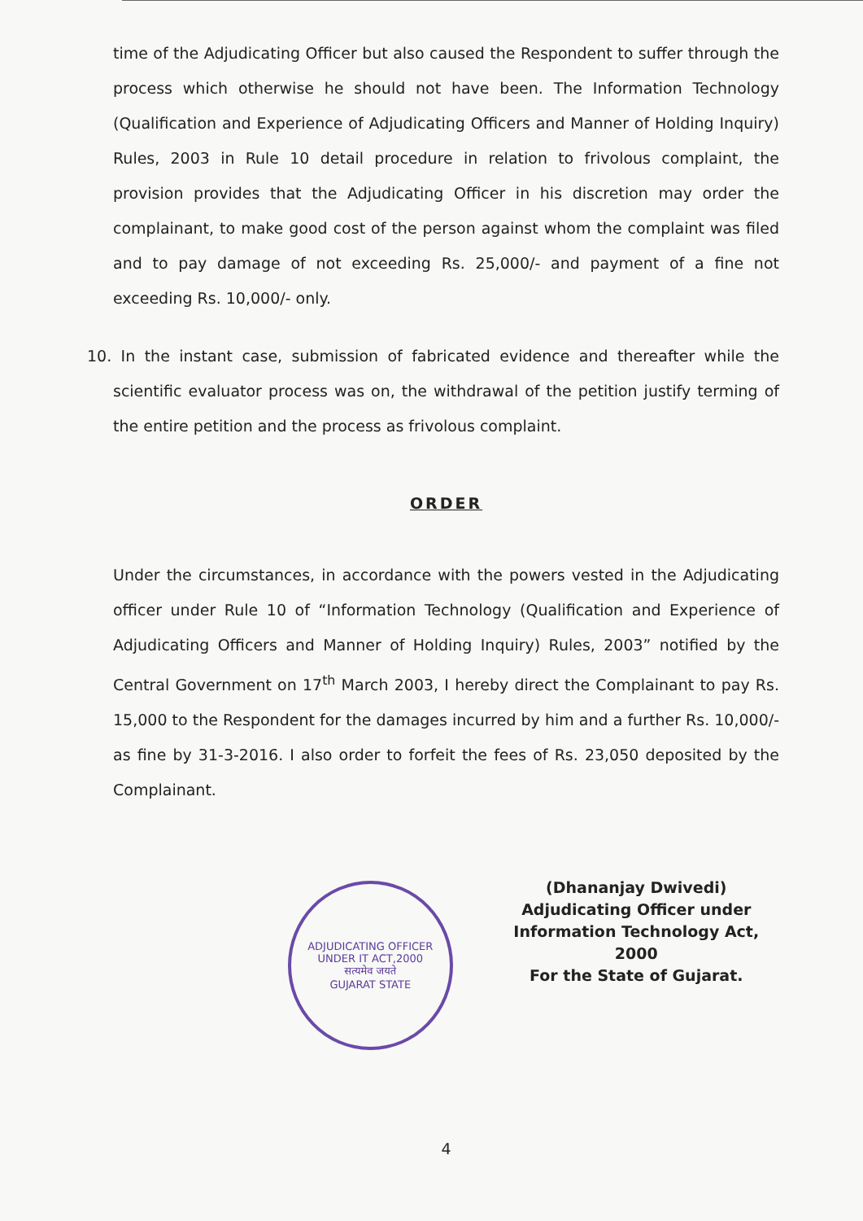time of the Adjudicating Officer but also caused the Respondent to suffer through the process which otherwise he should not have been. The Information Technology (Qualification and Experience of Adjudicating Officers and Manner of Holding Inquiry) Rules, 2003 in Rule 10 detail procedure in relation to frivolous complaint, the provision provides that the Adjudicating Officer in his discretion may order the complainant, to make good cost of the person against whom the complaint was filed and to pay damage of not exceeding Rs. 25,000/- and payment of a fine not exceeding Rs. 10,000/- only.
10. In the instant case, submission of fabricated evidence and thereafter while the scientific evaluator process was on, the withdrawal of the petition justify terming of the entire petition and the process as frivolous complaint.
ORDER
Under the circumstances, in accordance with the powers vested in the Adjudicating officer under Rule 10 of “Information Technology (Qualification and Experience of Adjudicating Officers and Manner of Holding Inquiry) Rules, 2003” notified by the Central Government on 17<sup>th</sup> March 2003, I hereby direct the Complainant to pay Rs. 15,000 to the Respondent for the damages incurred by him and a further Rs. 10,000/- as fine by 31-3-2016. I also order to forfeit the fees of Rs. 23,050 deposited by the Complainant.
ADJUDICATING OFFICER UNDER IT ACT,2000
सत्यमेव जयते
GUJARAT STATE
(Dhananjay Dwivedi)
Adjudicating Officer under
Information Technology Act, 2000
For the State of Gujarat.
4